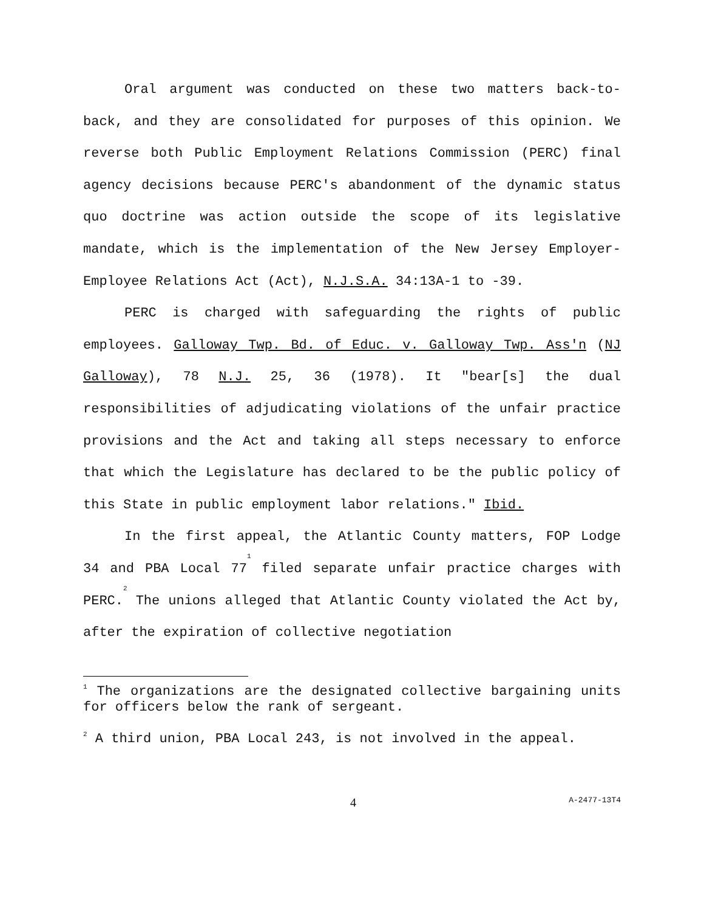Oral argument was conducted on these two matters back-to-back, and they are consolidated for purposes of this opinion. We reverse both Public Employment Relations Commission (PERC) final agency decisions because PERC's abandonment of the dynamic status quo doctrine was action outside the scope of its legislative mandate, which is the implementation of the New Jersey Employer-Employee Relations Act (Act), N.J.S.A. 34:13A-1 to -39.
PERC is charged with safeguarding the rights of public employees. Galloway Twp. Bd. of Educ. v. Galloway Twp. Ass'n (NJ Galloway), 78 N.J. 25, 36 (1978). It "bear[s] the dual responsibilities of adjudicating violations of the unfair practice provisions and the Act and taking all steps necessary to enforce that which the Legislature has declared to be the public policy of this State in public employment labor relations." Ibid.
In the first appeal, the Atlantic County matters, FOP Lodge 34 and PBA Local 77<sup>1</sup> filed separate unfair practice charges with PERC.<sup>2</sup> The unions alleged that Atlantic County violated the Act by, after the expiration of collective negotiation
<sup>1</sup> The organizations are the designated collective bargaining units for officers below the rank of sergeant.
<sup>2</sup> A third union, PBA Local 243, is not involved in the appeal.
4 A-2477-13T4